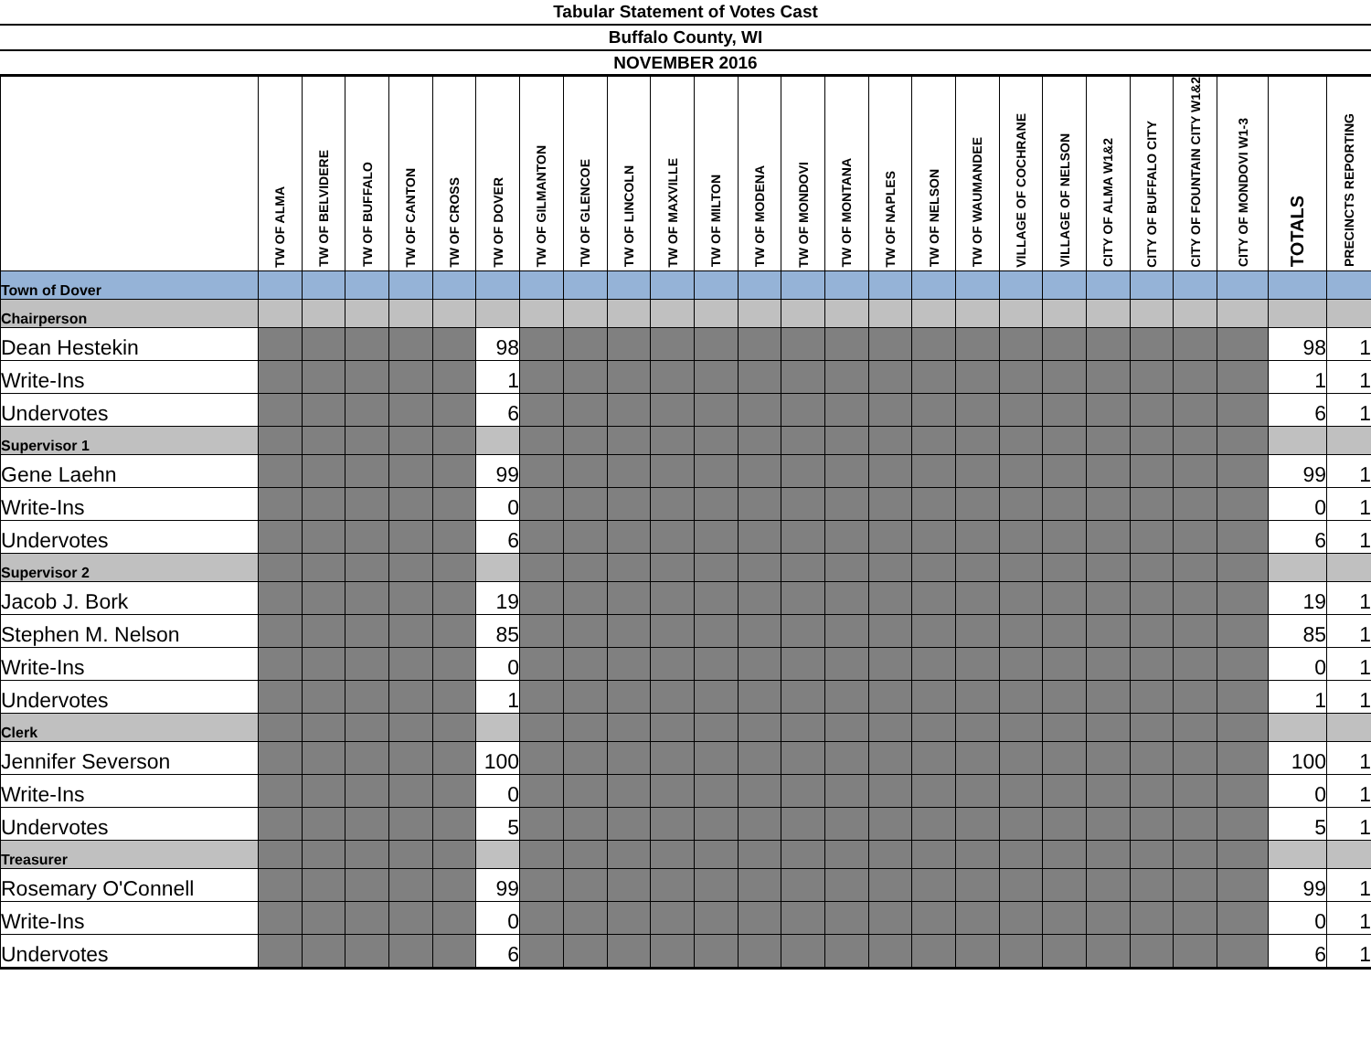Tabular Statement of Votes Cast
Buffalo County, WI
NOVEMBER 2016
| | TW OF ALMA | TW OF BELVIDERE | TW OF BUFFALO | TW OF CANTON | TW OF CROSS | TW OF DOVER | TW OF GILMANTON | TW OF GLENCOE | TW OF LINCOLN | TW OF MAXVILLE | TW OF MILTON | TW OF MODENA | TW OF MONDOVI | TW OF MONTANA | TW OF NAPLES | TW OF NELSON | TW OF WAUMANDEE | VILLAGE OF COCHRANE | VILLAGE OF NELSON | CITY OF ALMA W1&2 | CITY OF BUFFALO CITY | CITY OF FOUNTAIN CITY W1&2 | CITY OF MONDOVI W1-3 | TOTALS | PRECINCTS REPORTING |
| --- | --- | --- | --- | --- | --- | --- | --- | --- | --- | --- | --- | --- | --- | --- | --- | --- | --- | --- | --- | --- | --- | --- | --- | --- | --- |
| Town of Dover | | | | | | | | | | | | | | | | | | | | | | | | | |
| Chairperson | | | | | | | | | | | | | | | | | | | | | | | | | |
| Dean Hestekin | | | | | | 98 | | | | | | | | | | | | | | | | | | 98 | 1 |
| Write-Ins | | | | | | 1 | | | | | | | | | | | | | | | | | | 1 | 1 |
| Undervotes | | | | | | 6 | | | | | | | | | | | | | | | | | | 6 | 1 |
| Supervisor 1 | | | | | | | | | | | | | | | | | | | | | | | | | |
| Gene Laehn | | | | | | 99 | | | | | | | | | | | | | | | | | | 99 | 1 |
| Write-Ins | | | | | | 0 | | | | | | | | | | | | | | | | | | 0 | 1 |
| Undervotes | | | | | | 6 | | | | | | | | | | | | | | | | | | 6 | 1 |
| Supervisor 2 | | | | | | | | | | | | | | | | | | | | | | | | | |
| Jacob J. Bork | | | | | | 19 | | | | | | | | | | | | | | | | | | 19 | 1 |
| Stephen M. Nelson | | | | | | 85 | | | | | | | | | | | | | | | | | | 85 | 1 |
| Write-Ins | | | | | | 0 | | | | | | | | | | | | | | | | | | 0 | 1 |
| Undervotes | | | | | | 1 | | | | | | | | | | | | | | | | | | 1 | 1 |
| Clerk | | | | | | | | | | | | | | | | | | | | | | | | | |
| Jennifer Severson | | | | | | 100 | | | | | | | | | | | | | | | | | | 100 | 1 |
| Write-Ins | | | | | | 0 | | | | | | | | | | | | | | | | | | 0 | 1 |
| Undervotes | | | | | | 5 | | | | | | | | | | | | | | | | | | 5 | 1 |
| Treasurer | | | | | | | | | | | | | | | | | | | | | | | | | |
| Rosemary O'Connell | | | | | | 99 | | | | | | | | | | | | | | | | | | 99 | 1 |
| Write-Ins | | | | | | 0 | | | | | | | | | | | | | | | | | | 0 | 1 |
| Undervotes | | | | | | 6 | | | | | | | | | | | | | | | | | | 6 | 1 |